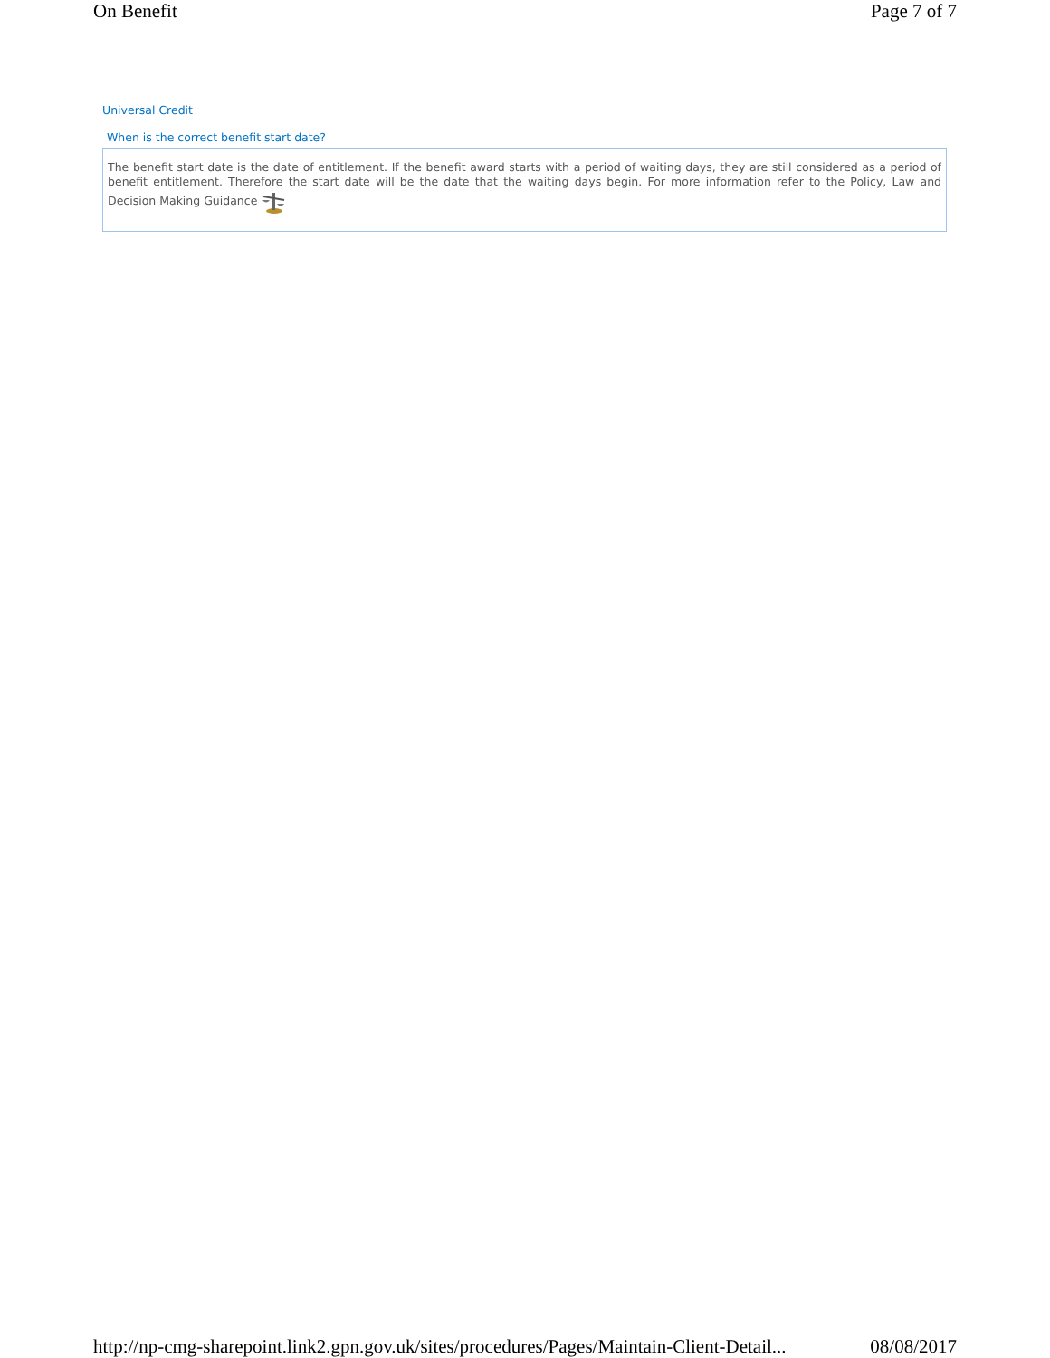On Benefit Page 7 of 7
Universal Credit
When is the correct benefit start date?
The benefit start date is the date of entitlement. If the benefit award starts with a period of waiting days, they are still considered as a period of benefit entitlement. Therefore the start date will be the date that the waiting days begin. For more information refer to the Policy, Law and Decision Making Guidance
http://np-cmg-sharepoint.link2.gpn.gov.uk/sites/procedures/Pages/Maintain-Client-Detail... 08/08/2017